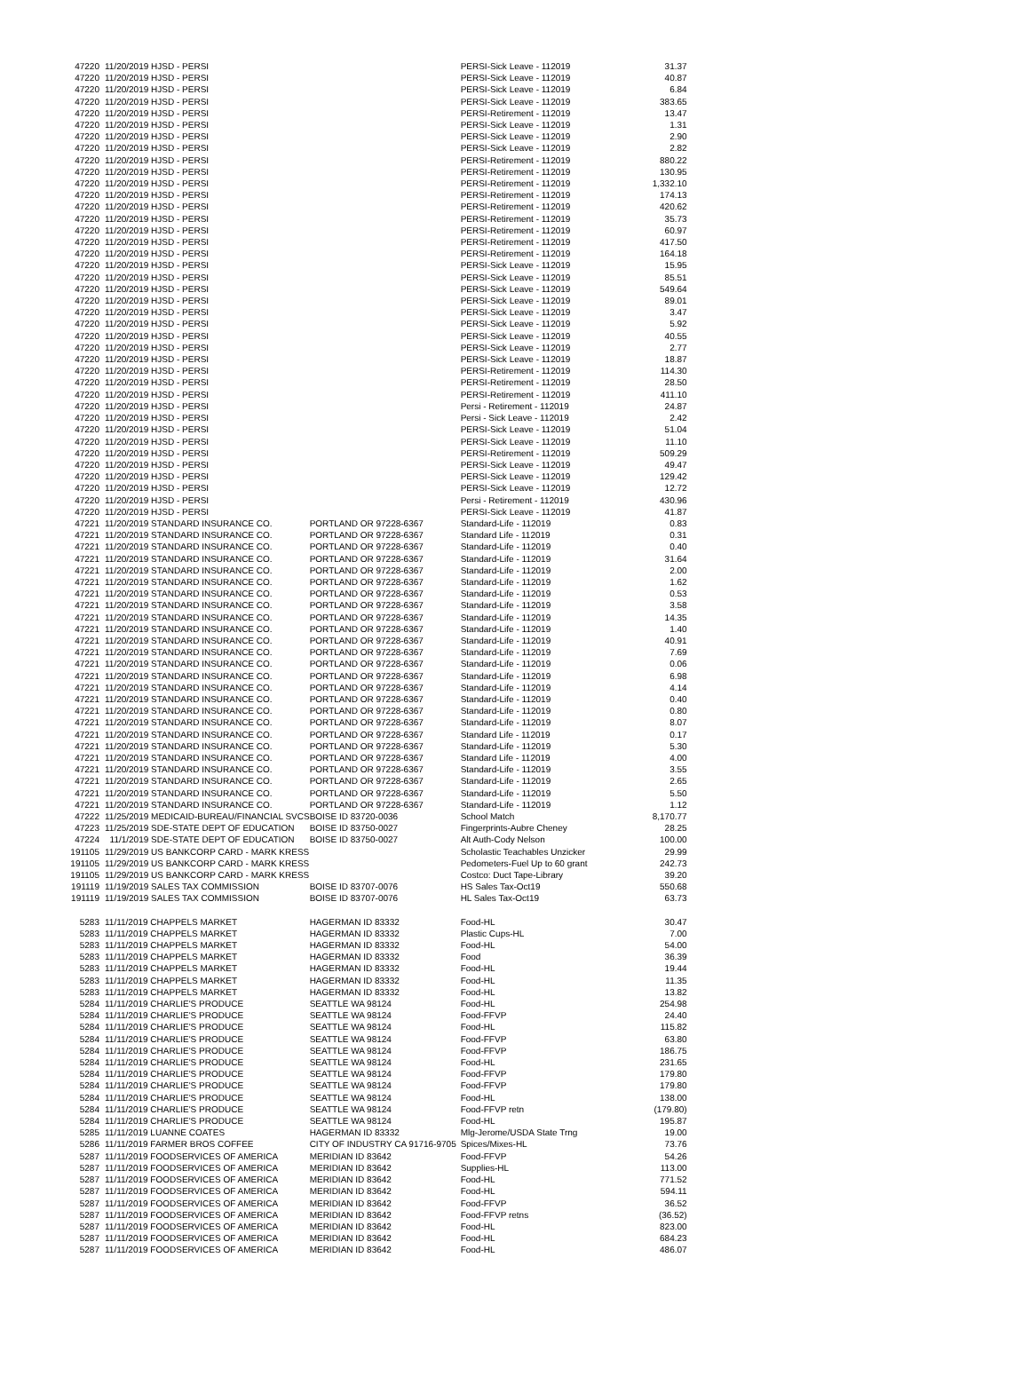| 47220 | 11/20/2019 HJSD - PERSI | | PERSI-Sick Leave - 112019 | 31.37 |
| 47220 | 11/20/2019 HJSD - PERSI | | PERSI-Sick Leave - 112019 | 40.87 |
| 47220 | 11/20/2019 HJSD - PERSI | | PERSI-Sick Leave - 112019 | 6.84 |
| 47220 | 11/20/2019 HJSD - PERSI | | PERSI-Sick Leave - 112019 | 383.65 |
| 47220 | 11/20/2019 HJSD - PERSI | | PERSI-Retirement - 112019 | 13.47 |
| 47220 | 11/20/2019 HJSD - PERSI | | PERSI-Sick Leave - 112019 | 1.31 |
| 47220 | 11/20/2019 HJSD - PERSI | | PERSI-Sick Leave - 112019 | 2.90 |
| 47220 | 11/20/2019 HJSD - PERSI | | PERSI-Sick Leave - 112019 | 2.82 |
| 47220 | 11/20/2019 HJSD - PERSI | | PERSI-Retirement - 112019 | 880.22 |
| 47220 | 11/20/2019 HJSD - PERSI | | PERSI-Retirement - 112019 | 130.95 |
| 47220 | 11/20/2019 HJSD - PERSI | | PERSI-Retirement - 112019 | 1,332.10 |
| 47220 | 11/20/2019 HJSD - PERSI | | PERSI-Retirement - 112019 | 174.13 |
| 47220 | 11/20/2019 HJSD - PERSI | | PERSI-Retirement - 112019 | 420.62 |
| 47220 | 11/20/2019 HJSD - PERSI | | PERSI-Retirement - 112019 | 35.73 |
| 47220 | 11/20/2019 HJSD - PERSI | | PERSI-Retirement - 112019 | 60.97 |
| 47220 | 11/20/2019 HJSD - PERSI | | PERSI-Retirement - 112019 | 417.50 |
| 47220 | 11/20/2019 HJSD - PERSI | | PERSI-Retirement - 112019 | 164.18 |
| 47220 | 11/20/2019 HJSD - PERSI | | PERSI-Sick Leave - 112019 | 15.95 |
| 47220 | 11/20/2019 HJSD - PERSI | | PERSI-Sick Leave - 112019 | 85.51 |
| 47220 | 11/20/2019 HJSD - PERSI | | PERSI-Sick Leave - 112019 | 549.64 |
| 47220 | 11/20/2019 HJSD - PERSI | | PERSI-Sick Leave - 112019 | 89.01 |
| 47220 | 11/20/2019 HJSD - PERSI | | PERSI-Sick Leave - 112019 | 3.47 |
| 47220 | 11/20/2019 HJSD - PERSI | | PERSI-Sick Leave - 112019 | 5.92 |
| 47220 | 11/20/2019 HJSD - PERSI | | PERSI-Sick Leave - 112019 | 40.55 |
| 47220 | 11/20/2019 HJSD - PERSI | | PERSI-Sick Leave - 112019 | 2.77 |
| 47220 | 11/20/2019 HJSD - PERSI | | PERSI-Sick Leave - 112019 | 18.87 |
| 47220 | 11/20/2019 HJSD - PERSI | | PERSI-Retirement - 112019 | 114.30 |
| 47220 | 11/20/2019 HJSD - PERSI | | PERSI-Retirement - 112019 | 28.50 |
| 47220 | 11/20/2019 HJSD - PERSI | | PERSI-Retirement - 112019 | 411.10 |
| 47220 | 11/20/2019 HJSD - PERSI | | Persi - Retirement - 112019 | 24.87 |
| 47220 | 11/20/2019 HJSD - PERSI | | Persi - Sick Leave - 112019 | 2.42 |
| 47220 | 11/20/2019 HJSD - PERSI | | PERSI-Sick Leave - 112019 | 51.04 |
| 47220 | 11/20/2019 HJSD - PERSI | | PERSI-Sick Leave - 112019 | 11.10 |
| 47220 | 11/20/2019 HJSD - PERSI | | PERSI-Retirement - 112019 | 509.29 |
| 47220 | 11/20/2019 HJSD - PERSI | | PERSI-Sick Leave - 112019 | 49.47 |
| 47220 | 11/20/2019 HJSD - PERSI | | PERSI-Sick Leave - 112019 | 129.42 |
| 47220 | 11/20/2019 HJSD - PERSI | | PERSI-Sick Leave - 112019 | 12.72 |
| 47220 | 11/20/2019 HJSD - PERSI | | Persi - Retirement - 112019 | 430.96 |
| 47220 | 11/20/2019 HJSD - PERSI | | PERSI-Sick Leave - 112019 | 41.87 |
| 47221 | 11/20/2019 STANDARD INSURANCE CO. | PORTLAND OR 97228-6367 | Standard-Life - 112019 | 0.83 |
| 47221 | 11/20/2019 STANDARD INSURANCE CO. | PORTLAND OR 97228-6367 | Standard Life - 112019 | 0.31 |
| 47221 | 11/20/2019 STANDARD INSURANCE CO. | PORTLAND OR 97228-6367 | Standard-Life - 112019 | 0.40 |
| 47221 | 11/20/2019 STANDARD INSURANCE CO. | PORTLAND OR 97228-6367 | Standard-Life - 112019 | 31.64 |
| 47221 | 11/20/2019 STANDARD INSURANCE CO. | PORTLAND OR 97228-6367 | Standard-Life - 112019 | 2.00 |
| 47221 | 11/20/2019 STANDARD INSURANCE CO. | PORTLAND OR 97228-6367 | Standard-Life - 112019 | 1.62 |
| 47221 | 11/20/2019 STANDARD INSURANCE CO. | PORTLAND OR 97228-6367 | Standard-Life - 112019 | 0.53 |
| 47221 | 11/20/2019 STANDARD INSURANCE CO. | PORTLAND OR 97228-6367 | Standard-Life - 112019 | 3.58 |
| 47221 | 11/20/2019 STANDARD INSURANCE CO. | PORTLAND OR 97228-6367 | Standard-Life - 112019 | 14.35 |
| 47221 | 11/20/2019 STANDARD INSURANCE CO. | PORTLAND OR 97228-6367 | Standard-Life - 112019 | 1.40 |
| 47221 | 11/20/2019 STANDARD INSURANCE CO. | PORTLAND OR 97228-6367 | Standard-Life - 112019 | 40.91 |
| 47221 | 11/20/2019 STANDARD INSURANCE CO. | PORTLAND OR 97228-6367 | Standard-Life - 112019 | 7.69 |
| 47221 | 11/20/2019 STANDARD INSURANCE CO. | PORTLAND OR 97228-6367 | Standard-Life - 112019 | 0.06 |
| 47221 | 11/20/2019 STANDARD INSURANCE CO. | PORTLAND OR 97228-6367 | Standard-Life - 112019 | 6.98 |
| 47221 | 11/20/2019 STANDARD INSURANCE CO. | PORTLAND OR 97228-6367 | Standard-Life - 112019 | 4.14 |
| 47221 | 11/20/2019 STANDARD INSURANCE CO. | PORTLAND OR 97228-6367 | Standard-Life - 112019 | 0.40 |
| 47221 | 11/20/2019 STANDARD INSURANCE CO. | PORTLAND OR 97228-6367 | Standard-Life - 112019 | 0.80 |
| 47221 | 11/20/2019 STANDARD INSURANCE CO. | PORTLAND OR 97228-6367 | Standard-Life - 112019 | 8.07 |
| 47221 | 11/20/2019 STANDARD INSURANCE CO. | PORTLAND OR 97228-6367 | Standard Life - 112019 | 0.17 |
| 47221 | 11/20/2019 STANDARD INSURANCE CO. | PORTLAND OR 97228-6367 | Standard-Life - 112019 | 5.30 |
| 47221 | 11/20/2019 STANDARD INSURANCE CO. | PORTLAND OR 97228-6367 | Standard Life - 112019 | 4.00 |
| 47221 | 11/20/2019 STANDARD INSURANCE CO. | PORTLAND OR 97228-6367 | Standard-Life - 112019 | 3.55 |
| 47221 | 11/20/2019 STANDARD INSURANCE CO. | PORTLAND OR 97228-6367 | Standard-Life - 112019 | 2.65 |
| 47221 | 11/20/2019 STANDARD INSURANCE CO. | PORTLAND OR 97228-6367 | Standard-Life - 112019 | 5.50 |
| 47221 | 11/20/2019 STANDARD INSURANCE CO. | PORTLAND OR 97228-6367 | Standard-Life - 112019 | 1.12 |
| 47222 | 11/25/2019 MEDICAID-BUREAU/FINANCIAL SVCS | BOISE ID 83720-0036 | School Match | 8,170.77 |
| 47223 | 11/25/2019 SDE-STATE DEPT OF EDUCATION | BOISE ID 83750-0027 | Fingerprints-Aubre Cheney | 28.25 |
| 47224 | 11/1/2019 SDE-STATE DEPT OF EDUCATION | BOISE ID 83750-0027 | Alt Auth-Cody Nelson | 100.00 |
| 191105 | 11/29/2019 US BANKCORP CARD - MARK KRESS | | Scholastic Teachables Unzicker | 29.99 |
| 191105 | 11/29/2019 US BANKCORP CARD - MARK KRESS | | Pedometers-Fuel Up to 60 grant | 242.73 |
| 191105 | 11/29/2019 US BANKCORP CARD - MARK KRESS | | Costco: Duct Tape-Library | 39.20 |
| 191119 | 11/19/2019 SALES TAX COMMISSION | BOISE ID 83707-0076 | HS Sales Tax-Oct19 | 550.68 |
| 191119 | 11/19/2019 SALES TAX COMMISSION | BOISE ID 83707-0076 | HL Sales Tax-Oct19 | 63.73 |
| 5283 | 11/11/2019 CHAPPELS MARKET | HAGERMAN ID 83332 | Food-HL | 30.47 |
| 5283 | 11/11/2019 CHAPPELS MARKET | HAGERMAN ID 83332 | Plastic Cups-HL | 7.00 |
| 5283 | 11/11/2019 CHAPPELS MARKET | HAGERMAN ID 83332 | Food-HL | 54.00 |
| 5283 | 11/11/2019 CHAPPELS MARKET | HAGERMAN ID 83332 | Food | 36.39 |
| 5283 | 11/11/2019 CHAPPELS MARKET | HAGERMAN ID 83332 | Food-HL | 19.44 |
| 5283 | 11/11/2019 CHAPPELS MARKET | HAGERMAN ID 83332 | Food-HL | 11.35 |
| 5283 | 11/11/2019 CHAPPELS MARKET | HAGERMAN ID 83332 | Food-HL | 13.82 |
| 5284 | 11/11/2019 CHARLIE'S PRODUCE | SEATTLE WA 98124 | Food-HL | 254.98 |
| 5284 | 11/11/2019 CHARLIE'S PRODUCE | SEATTLE WA 98124 | Food-FFVP | 24.40 |
| 5284 | 11/11/2019 CHARLIE'S PRODUCE | SEATTLE WA 98124 | Food-HL | 115.82 |
| 5284 | 11/11/2019 CHARLIE'S PRODUCE | SEATTLE WA 98124 | Food-FFVP | 63.80 |
| 5284 | 11/11/2019 CHARLIE'S PRODUCE | SEATTLE WA 98124 | Food-FFVP | 186.75 |
| 5284 | 11/11/2019 CHARLIE'S PRODUCE | SEATTLE WA 98124 | Food-HL | 231.65 |
| 5284 | 11/11/2019 CHARLIE'S PRODUCE | SEATTLE WA 98124 | Food-FFVP | 179.80 |
| 5284 | 11/11/2019 CHARLIE'S PRODUCE | SEATTLE WA 98124 | Food-FFVP | 179.80 |
| 5284 | 11/11/2019 CHARLIE'S PRODUCE | SEATTLE WA 98124 | Food-HL | 138.00 |
| 5284 | 11/11/2019 CHARLIE'S PRODUCE | SEATTLE WA 98124 | Food-FFVP retn | (179.80) |
| 5284 | 11/11/2019 CHARLIE'S PRODUCE | SEATTLE WA 98124 | Food-HL | 195.87 |
| 5285 | 11/11/2019 LUANNE COATES | HAGERMAN ID 83332 | Mlg-Jerome/USDA State Trng | 19.00 |
| 5286 | 11/11/2019 FARMER BROS COFFEE | CITY OF INDUSTRY CA 91716-9705 | Spices/Mixes-HL | 73.76 |
| 5287 | 11/11/2019 FOODSERVICES OF AMERICA | MERIDIAN ID 83642 | Food-FFVP | 54.26 |
| 5287 | 11/11/2019 FOODSERVICES OF AMERICA | MERIDIAN ID 83642 | Supplies-HL | 113.00 |
| 5287 | 11/11/2019 FOODSERVICES OF AMERICA | MERIDIAN ID 83642 | Food-HL | 771.52 |
| 5287 | 11/11/2019 FOODSERVICES OF AMERICA | MERIDIAN ID 83642 | Food-HL | 594.11 |
| 5287 | 11/11/2019 FOODSERVICES OF AMERICA | MERIDIAN ID 83642 | Food-FFVP | 36.52 |
| 5287 | 11/11/2019 FOODSERVICES OF AMERICA | MERIDIAN ID 83642 | Food-FFVP retns | (36.52) |
| 5287 | 11/11/2019 FOODSERVICES OF AMERICA | MERIDIAN ID 83642 | Food-HL | 823.00 |
| 5287 | 11/11/2019 FOODSERVICES OF AMERICA | MERIDIAN ID 83642 | Food-HL | 684.23 |
| 5287 | 11/11/2019 FOODSERVICES OF AMERICA | MERIDIAN ID 83642 | Food-HL | 486.07 |